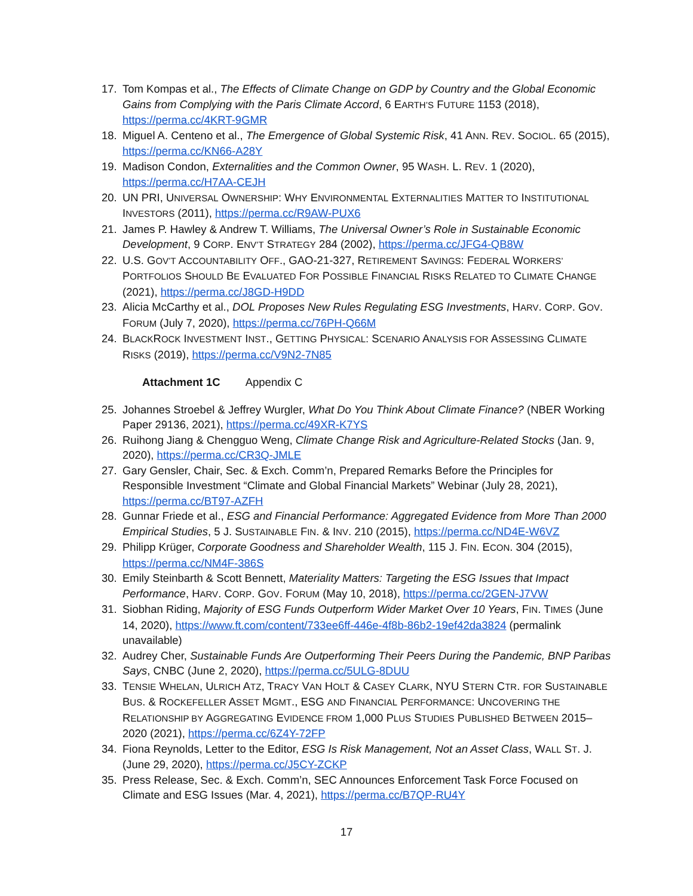17. Tom Kompas et al., The Effects of Climate Change on GDP by Country and the Global Economic Gains from Complying with the Paris Climate Accord, 6 EARTH’S FUTURE 1153 (2018), https://perma.cc/4KRT-9GMR
18. Miguel A. Centeno et al., The Emergence of Global Systemic Risk, 41 ANN. REV. SOCIOL. 65 (2015), https://perma.cc/KN66-A28Y
19. Madison Condon, Externalities and the Common Owner, 95 WASH. L. REV. 1 (2020), https://perma.cc/H7AA-CEJH
20. UN PRI, UNIVERSAL OWNERSHIP: WHY ENVIRONMENTAL EXTERNALITIES MATTER TO INSTITUTIONAL INVESTORS (2011), https://perma.cc/R9AW-PUX6
21. James P. Hawley & Andrew T. Williams, The Universal Owner’s Role in Sustainable Economic Development, 9 CORP. ENV’T STRATEGY 284 (2002), https://perma.cc/JFG4-QB8W
22. U.S. GOV’T ACCOUNTABILITY OFF., GAO-21-327, RETIREMENT SAVINGS: FEDERAL WORKERS’ PORTFOLIOS SHOULD BE EVALUATED FOR POSSIBLE FINANCIAL RISKS RELATED TO CLIMATE CHANGE (2021), https://perma.cc/J8GD-H9DD
23. Alicia McCarthy et al., DOL Proposes New Rules Regulating ESG Investments, HARV. CORP. GOV. FORUM (July 7, 2020), https://perma.cc/76PH-Q66M
24. BLACKROCK INVESTMENT INST., GETTING PHYSICAL: SCENARIO ANALYSIS FOR ASSESSING CLIMATE RISKS (2019), https://perma.cc/V9N2-7N85
Attachment 1C Appendix C
25. Johannes Stroebel & Jeffrey Wurgler, What Do You Think About Climate Finance? (NBER Working Paper 29136, 2021), https://perma.cc/49XR-K7YS
26. Ruihong Jiang & Chengguo Weng, Climate Change Risk and Agriculture-Related Stocks (Jan. 9, 2020), https://perma.cc/CR3Q-JMLE
27. Gary Gensler, Chair, Sec. & Exch. Comm’n, Prepared Remarks Before the Principles for Responsible Investment “Climate and Global Financial Markets” Webinar (July 28, 2021), https://perma.cc/BT97-AZFH
28. Gunnar Friede et al., ESG and Financial Performance: Aggregated Evidence from More Than 2000 Empirical Studies, 5 J. SUSTAINABLE FIN. & INV. 210 (2015), https://perma.cc/ND4E-W6VZ
29. Philipp Krüger, Corporate Goodness and Shareholder Wealth, 115 J. FIN. ECON. 304 (2015), https://perma.cc/NM4F-386S
30. Emily Steinbarth & Scott Bennett, Materiality Matters: Targeting the ESG Issues that Impact Performance, HARV. CORP. GOV. FORUM (May 10, 2018), https://perma.cc/2GEN-J7VW
31. Siobhan Riding, Majority of ESG Funds Outperform Wider Market Over 10 Years, FIN. TIMES (June 14, 2020), https://www.ft.com/content/733ee6ff-446e-4f8b-86b2-19ef42da3824 (permalink unavailable)
32. Audrey Cher, Sustainable Funds Are Outperforming Their Peers During the Pandemic, BNP Paribas Says, CNBC (June 2, 2020), https://perma.cc/5ULG-8DUU
33. TENSIE WHELAN, ULRICH ATZ, TRACY VAN HOLT & CASEY CLARK, NYU STERN CTR. FOR SUSTAINABLE BUS. & ROCKEFELLER ASSET MGMT., ESG AND FINANCIAL PERFORMANCE: UNCOVERING THE RELATIONSHIP BY AGGREGATING EVIDENCE FROM 1,000 PLUS STUDIES PUBLISHED BETWEEN 2015–2020 (2021), https://perma.cc/6Z4Y-72FP
34. Fiona Reynolds, Letter to the Editor, ESG Is Risk Management, Not an Asset Class, WALL ST. J. (June 29, 2020), https://perma.cc/J5CY-ZCKP
35. Press Release, Sec. & Exch. Comm’n, SEC Announces Enforcement Task Force Focused on Climate and ESG Issues (Mar. 4, 2021), https://perma.cc/B7QP-RU4Y
17